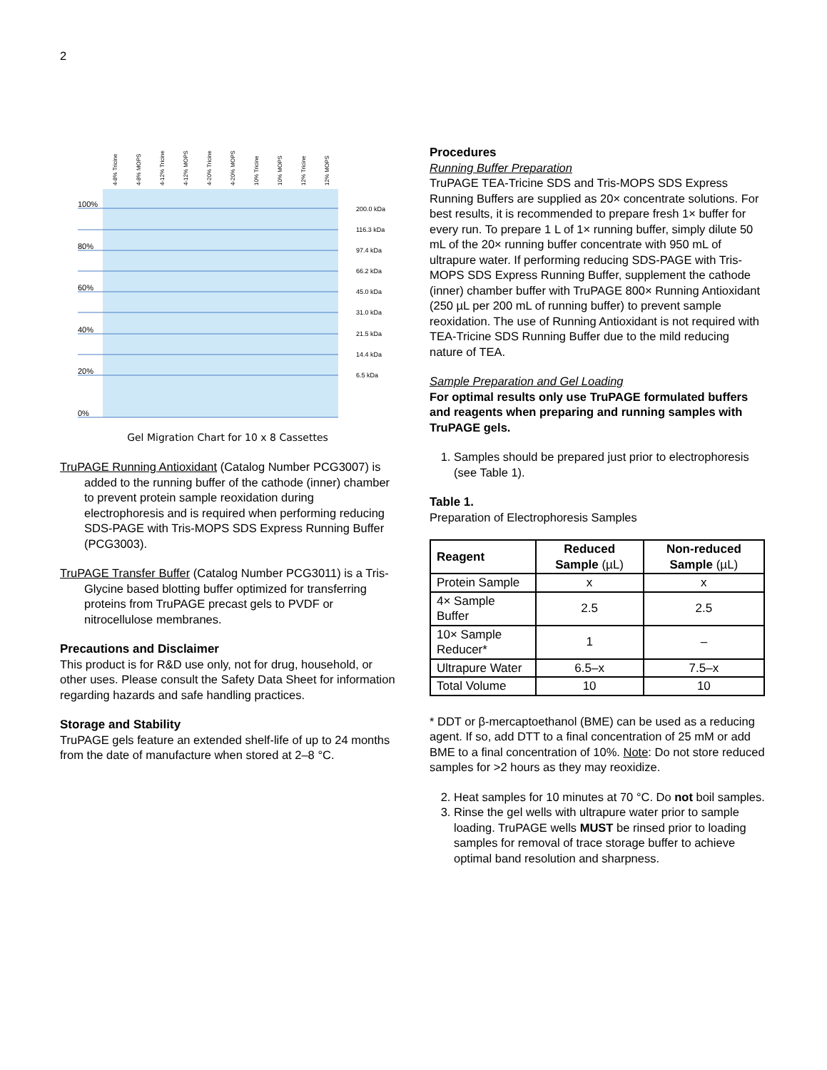2
100%
80%
60%
40%
20%
0%
200.0 kDa
116.3 kDa
97.4 kDa
66.2 kDa
45.0 kDa
31.0 kDa
21.5 kDa
14.4 kDa
6.5 kDa
4-8% Tricine
4-8% MOPS
4-12% Tricine
4-12% MOPS
4-20% Tricine
4-20% MOPS
10% Tricine
10% MOPS
12% Tricine
12% MOPS
Gel Migration Chart for 10 x 8 Cassettes
TruPAGE Running Antioxidant (Catalog Number PCG3007) is added to the running buffer of the cathode (inner) chamber to prevent protein sample reoxidation during electrophoresis and is required when performing reducing SDS-PAGE with Tris-MOPS SDS Express Running Buffer (PCG3003).
TruPAGE Transfer Buffer (Catalog Number PCG3011) is a Tris-Glycine based blotting buffer optimized for transferring proteins from TruPAGE precast gels to PVDF or nitrocellulose membranes.
Precautions and Disclaimer
This product is for R&D use only, not for drug, household, or other uses. Please consult the Safety Data Sheet for information regarding hazards and safe handling practices.
Storage and Stability
TruPAGE gels feature an extended shelf-life of up to 24 months from the date of manufacture when stored at 2–8 °C.
Procedures
Running Buffer Preparation
TruPAGE TEA-Tricine SDS and Tris-MOPS SDS Express Running Buffers are supplied as 20× concentrate solutions. For best results, it is recommended to prepare fresh 1× buffer for every run. To prepare 1 L of 1× running buffer, simply dilute 50 mL of the 20× running buffer concentrate with 950 mL of ultrapure water. If performing reducing SDS-PAGE with Tris-MOPS SDS Express Running Buffer, supplement the cathode (inner) chamber buffer with TruPAGE 800× Running Antioxidant (250 µL per 200 mL of running buffer) to prevent sample reoxidation. The use of Running Antioxidant is not required with TEA-Tricine SDS Running Buffer due to the mild reducing nature of TEA.
Sample Preparation and Gel Loading
For optimal results only use TruPAGE formulated buffers and reagents when preparing and running samples with TruPAGE gels.
1. Samples should be prepared just prior to electrophoresis (see Table 1).
Table 1.
Preparation of Electrophoresis Samples
| Reagent | Reduced Sample (µL) | Non-reduced Sample (µL) |
| --- | --- | --- |
| Protein Sample | x | x |
| 4× Sample Buffer | 2.5 | 2.5 |
| 10× Sample Reducer* | 1 | – |
| Ultrapure Water | 6.5–x | 7.5–x |
| Total Volume | 10 | 10 |
* DDT or β-mercaptoethanol (BME) can be used as a reducing agent. If so, add DTT to a final concentration of 25 mM or add BME to a final concentration of 10%. Note: Do not store reduced samples for >2 hours as they may reoxidize.
2. Heat samples for 10 minutes at 70 °C. Do not boil samples.
3. Rinse the gel wells with ultrapure water prior to sample loading. TruPAGE wells MUST be rinsed prior to loading samples for removal of trace storage buffer to achieve optimal band resolution and sharpness.